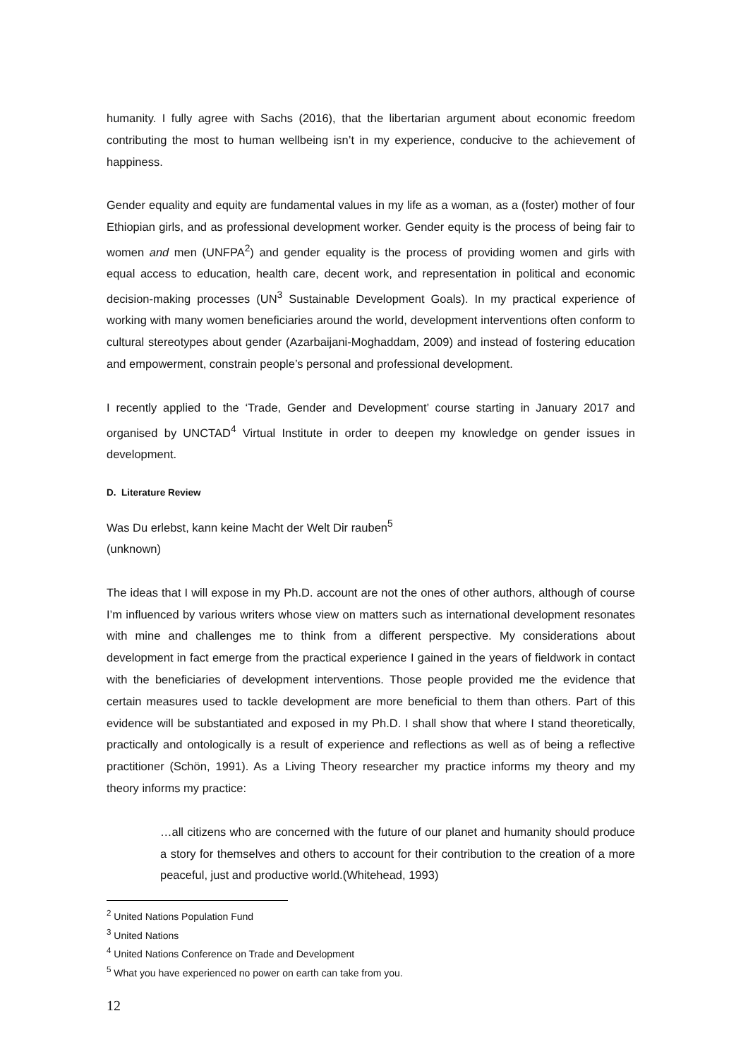humanity. I fully agree with Sachs (2016), that the libertarian argument about economic freedom contributing the most to human wellbeing isn’t in my experience, conducive to the achievement of happiness.
Gender equality and equity are fundamental values in my life as a woman, as a (foster) mother of four Ethiopian girls, and as professional development worker. Gender equity is the process of being fair to women and men (UNFPA<sup>2</sup>) and gender equality is the process of providing women and girls with equal access to education, health care, decent work, and representation in political and economic decision-making processes (UN<sup>3</sup> Sustainable Development Goals). In my practical experience of working with many women beneficiaries around the world, development interventions often conform to cultural stereotypes about gender (Azarbaijani-Moghaddam, 2009) and instead of fostering education and empowerment, constrain people’s personal and professional development.
I recently applied to the ‘Trade, Gender and Development’ course starting in January 2017 and organised by UNCTAD<sup>4</sup> Virtual Institute in order to deepen my knowledge on gender issues in development.
D. Literature Review
Was Du erlebst, kann keine Macht der Welt Dir rauben<sup>5</sup>
(unknown)
The ideas that I will expose in my Ph.D. account are not the ones of other authors, although of course I’m influenced by various writers whose view on matters such as international development resonates with mine and challenges me to think from a different perspective. My considerations about development in fact emerge from the practical experience I gained in the years of fieldwork in contact with the beneficiaries of development interventions. Those people provided me the evidence that certain measures used to tackle development are more beneficial to them than others. Part of this evidence will be substantiated and exposed in my Ph.D. I shall show that where I stand theoretically, practically and ontologically is a result of experience and reflections as well as of being a reflective practitioner (Schön, 1991). As a Living Theory researcher my practice informs my theory and my theory informs my practice:
…all citizens who are concerned with the future of our planet and humanity should produce a story for themselves and others to account for their contribution to the creation of a more peaceful, just and productive world.(Whitehead, 1993)
<sup>2</sup> United Nations Population Fund
<sup>3</sup> United Nations
<sup>4</sup> United Nations Conference on Trade and Development
<sup>5</sup> What you have experienced no power on earth can take from you.
12